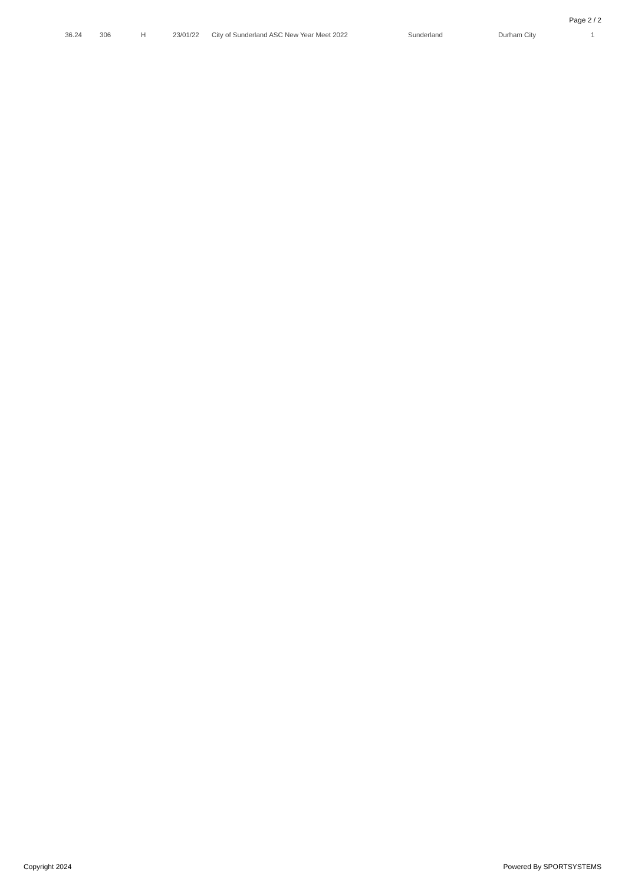Page 2 / 2
| 36.24 | 306 | H | 23/01/22 | City of Sunderland ASC New Year Meet 2022 | Sunderland | Durham City | 1 |
Copyright 2024 Powered By SPORTSYSTEMS